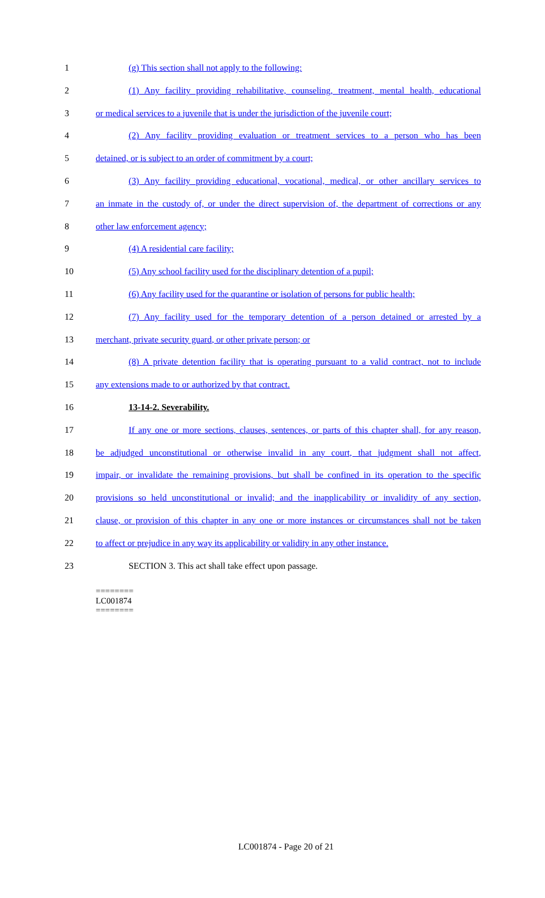1 (g) This section shall not apply to the following:
2 (1) Any facility providing rehabilitative, counseling, treatment, mental health, educational
3 or medical services to a juvenile that is under the jurisdiction of the juvenile court;
4 (2) Any facility providing evaluation or treatment services to a person who has been
5 detained, or is subject to an order of commitment by a court;
6 (3) Any facility providing educational, vocational, medical, or other ancillary services to
7 an inmate in the custody of, or under the direct supervision of, the department of corrections or any
8 other law enforcement agency;
9 (4) A residential care facility;
10 (5) Any school facility used for the disciplinary detention of a pupil;
11 (6) Any facility used for the quarantine or isolation of persons for public health;
12 (7) Any facility used for the temporary detention of a person detained or arrested by a
13 merchant, private security guard, or other private person; or
14 (8) A private detention facility that is operating pursuant to a valid contract, not to include
15 any extensions made to or authorized by that contract.
16 13-14-2. Severability.
17 If any one or more sections, clauses, sentences, or parts of this chapter shall, for any reason,
18 be adjudged unconstitutional or otherwise invalid in any court, that judgment shall not affect,
19 impair, or invalidate the remaining provisions, but shall be confined in its operation to the specific
20 provisions so held unconstitutional or invalid; and the inapplicability or invalidity of any section,
21 clause, or provision of this chapter in any one or more instances or circumstances shall not be taken
22 to affect or prejudice in any way its applicability or validity in any other instance.
23 SECTION 3. This act shall take effect upon passage.
========
LC001874
========
LC001874 - Page 20 of 21